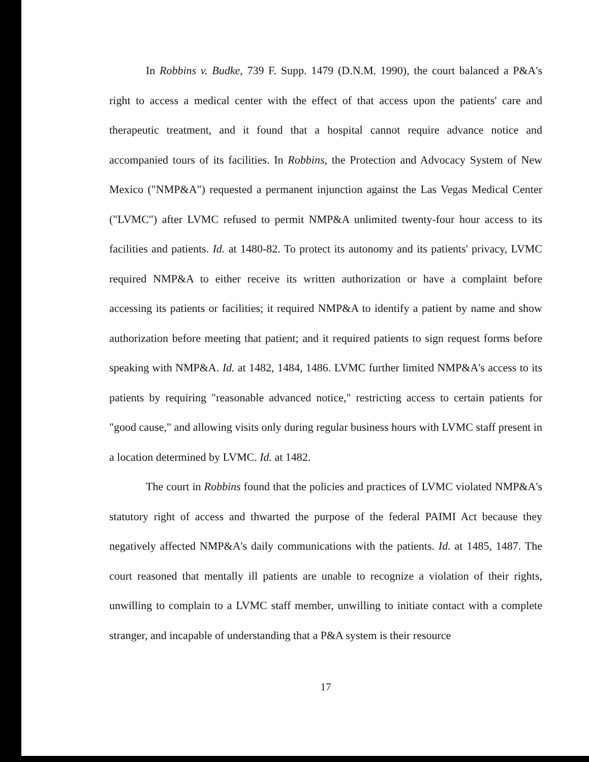In Robbins v. Budke, 739 F. Supp. 1479 (D.N.M. 1990), the court balanced a P&A's right to access a medical center with the effect of that access upon the patients' care and therapeutic treatment, and it found that a hospital cannot require advance notice and accompanied tours of its facilities. In Robbins, the Protection and Advocacy System of New Mexico ("NMP&A") requested a permanent injunction against the Las Vegas Medical Center ("LVMC") after LVMC refused to permit NMP&A unlimited twenty-four hour access to its facilities and patients. Id. at 1480-82. To protect its autonomy and its patients' privacy, LVMC required NMP&A to either receive its written authorization or have a complaint before accessing its patients or facilities; it required NMP&A to identify a patient by name and show authorization before meeting that patient; and it required patients to sign request forms before speaking with NMP&A. Id. at 1482, 1484, 1486. LVMC further limited NMP&A's access to its patients by requiring "reasonable advanced notice," restricting access to certain patients for "good cause," and allowing visits only during regular business hours with LVMC staff present in a location determined by LVMC. Id. at 1482.
The court in Robbins found that the policies and practices of LVMC violated NMP&A's statutory right of access and thwarted the purpose of the federal PAIMI Act because they negatively affected NMP&A's daily communications with the patients. Id. at 1485, 1487. The court reasoned that mentally ill patients are unable to recognize a violation of their rights, unwilling to complain to a LVMC staff member, unwilling to initiate contact with a complete stranger, and incapable of understanding that a P&A system is their resource
17